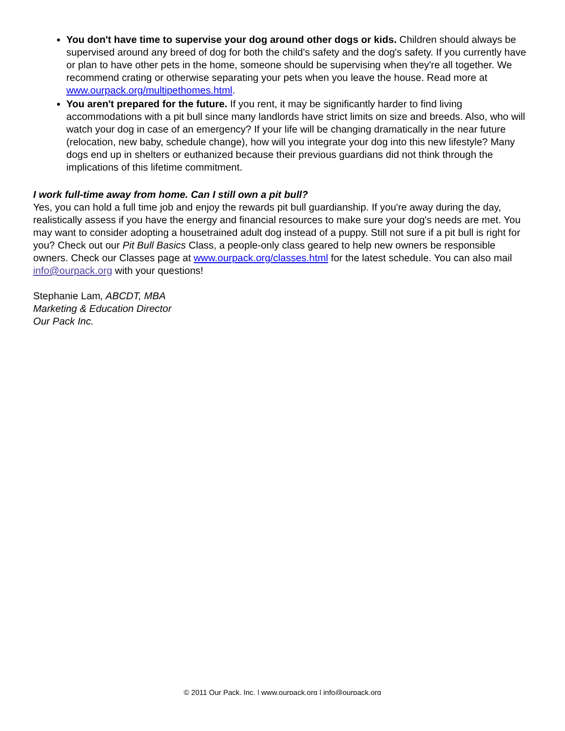You don't have time to supervise your dog around other dogs or kids. Children should always be supervised around any breed of dog for both the child's safety and the dog's safety. If you currently have or plan to have other pets in the home, someone should be supervising when they're all together. We recommend crating or otherwise separating your pets when you leave the house. Read more at www.ourpack.org/multipethomes.html.
You aren't prepared for the future. If you rent, it may be significantly harder to find living accommodations with a pit bull since many landlords have strict limits on size and breeds. Also, who will watch your dog in case of an emergency? If your life will be changing dramatically in the near future (relocation, new baby, schedule change), how will you integrate your dog into this new lifestyle? Many dogs end up in shelters or euthanized because their previous guardians did not think through the implications of this lifetime commitment.
I work full-time away from home. Can I still own a pit bull?
Yes, you can hold a full time job and enjoy the rewards pit bull guardianship. If you're away during the day, realistically assess if you have the energy and financial resources to make sure your dog's needs are met. You may want to consider adopting a housetrained adult dog instead of a puppy. Still not sure if a pit bull is right for you? Check out our Pit Bull Basics Class, a people-only class geared to help new owners be responsible owners. Check our Classes page at www.ourpack.org/classes.html for the latest schedule. You can also mail info@ourpack.org with your questions!
Stephanie Lam, ABCDT, MBA
Marketing & Education Director
Our Pack Inc.
© 2011 Our Pack, Inc. | www.ourpack.org | info@ourpack.org